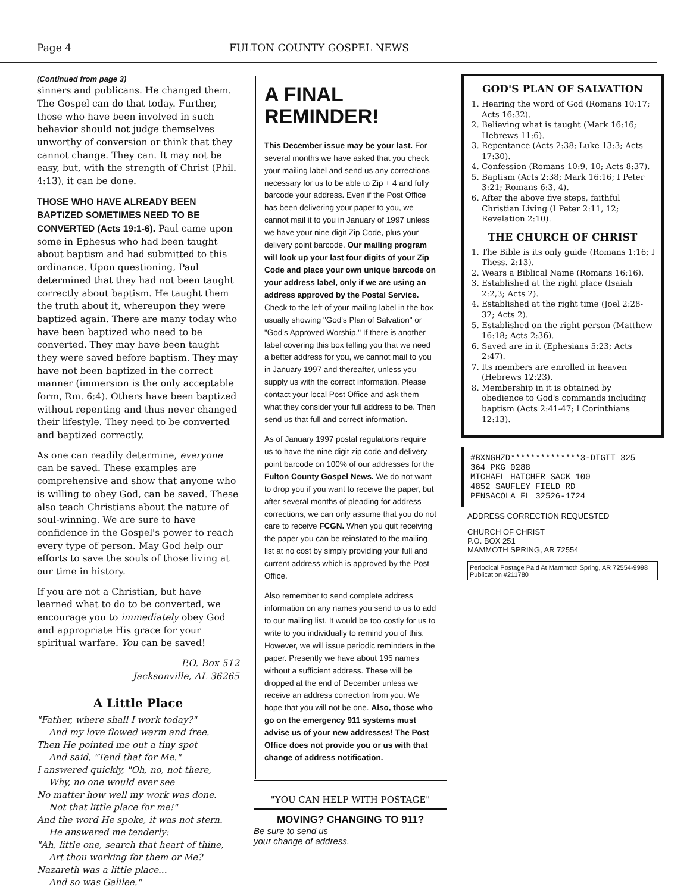Page 4 FULTON COUNTY GOSPEL NEWS
(Continued from page 3)
sinners and publicans. He changed them. The Gospel can do that today. Further, those who have been involved in such behavior should not judge themselves unworthy of conversion or think that they cannot change. They can. It may not be easy, but, with the strength of Christ (Phil. 4:13), it can be done.
THOSE WHO HAVE ALREADY BEEN BAPTIZED SOMETIMES NEED TO BE CONVERTED (Acts 19:1-6). Paul came upon some in Ephesus who had been taught about baptism and had submitted to this ordinance. Upon questioning, Paul determined that they had not been taught correctly about baptism. He taught them the truth about it, whereupon they were baptized again. There are many today who have been baptized who need to be converted. They may have been taught they were saved before baptism. They may have not been baptized in the correct manner (immersion is the only acceptable form, Rm. 6:4). Others have been baptized without repenting and thus never changed their lifestyle. They need to be converted and baptized correctly.
As one can readily determine, everyone can be saved. These examples are comprehensive and show that anyone who is willing to obey God, can be saved. These also teach Christians about the nature of soul-winning. We are sure to have confidence in the Gospel's power to reach every type of person. May God help our efforts to save the souls of those living at our time in history.
If you are not a Christian, but have learned what to do to be converted, we encourage you to immediately obey God and appropriate His grace for your spiritual warfare. You can be saved!
P.O. Box 512
Jacksonville, AL 36265
A Little Place
"Father, where shall I work today?"
And my love flowed warm and free.
Then He pointed me out a tiny spot
And said, "Tend that for Me."
I answered quickly, "Oh, no, not there,
Why, no one would ever see
No matter how well my work was done.
Not that little place for me!"
And the word He spoke, it was not stern.
He answered me tenderly:
"Ah, little one, search that heart of thine,
Art thou working for them or Me?
Nazareth was a little place...
And so was Galilee."
A FINAL
REMINDER!
This December issue may be your last. For several months we have asked that you check your mailing label and send us any corrections necessary for us to be able to Zip + 4 and fully barcode your address. Even if the Post Office has been delivering your paper to you, we cannot mail it to you in January of 1997 unless we have your nine digit Zip Code, plus your delivery point barcode. Our mailing program will look up your last four digits of your Zip Code and place your own unique barcode on your address label, only if we are using an address approved by the Postal Service. Check to the left of your mailing label in the box usually showing "God's Plan of Salvation" or "God's Approved Worship." If there is another label covering this box telling you that we need a better address for you, we cannot mail to you in January 1997 and thereafter, unless you supply us with the correct information. Please contact your local Post Office and ask them what they consider your full address to be. Then send us that full and correct information.
As of January 1997 postal regulations require us to have the nine digit zip code and delivery point barcode on 100% of our addresses for the Fulton County Gospel News. We do not want to drop you if you want to receive the paper, but after several months of pleading for address corrections, we can only assume that you do not care to receive FCGN. When you quit receiving the paper you can be reinstated to the mailing list at no cost by simply providing your full and current address which is approved by the Post Office.
Also remember to send complete address information on any names you send to us to add to our mailing list. It would be too costly for us to write to you individually to remind you of this. However, we will issue periodic reminders in the paper. Presently we have about 195 names without a sufficient address. These will be dropped at the end of December unless we receive an address correction from you. We hope that you will not be one. Also, those who go on the emergency 911 systems must advise us of your new addresses! The Post Office does not provide you or us with that change of address notification.
"YOU CAN HELP WITH POSTAGE"
MOVING? CHANGING TO 911?
Be sure to send us
your change of address.
GOD'S PLAN OF SALVATION
1. Hearing the word of God (Romans 10:17; Acts 16:32).
2. Believing what is taught (Mark 16:16; Hebrews 11:6).
3. Repentance (Acts 2:38; Luke 13:3; Acts 17:30).
4. Confession (Romans 10:9, 10; Acts 8:37).
5. Baptism (Acts 2:38; Mark 16:16; I Peter 3:21; Romans 6:3, 4).
6. After the above five steps, faithful Christian Living (I Peter 2:11, 12; Revelation 2:10).
THE CHURCH OF CHRIST
1. The Bible is its only guide (Romans 1:16; I Thess. 2:13).
2. Wears a Biblical Name (Romans 16:16).
3. Established at the right place (Isaiah 2:2,3; Acts 2).
4. Established at the right time (Joel 2:28-32; Acts 2).
5. Established on the right person (Matthew 16:18; Acts 2:36).
6. Saved are in it (Ephesians 5:23; Acts 2:47).
7. Its members are enrolled in heaven (Hebrews 12:23).
8. Membership in it is obtained by obedience to God's commands including baptism (Acts 2:41-47; I Corinthians 12:13).
#BXNGHZD**************3-DIGIT 325
364 PKG 0288
MICHAEL HATCHER SACK 100
4852 SAUFLEY FIELD RD
PENSACOLA FL 32526-1724
ADDRESS CORRECTION REQUESTED
CHURCH OF CHRIST
P.O. BOX 251
MAMMOTH SPRING, AR 72554
Periodical Postage Paid At Mammoth Spring, AR 72554-9998 Publication #211780